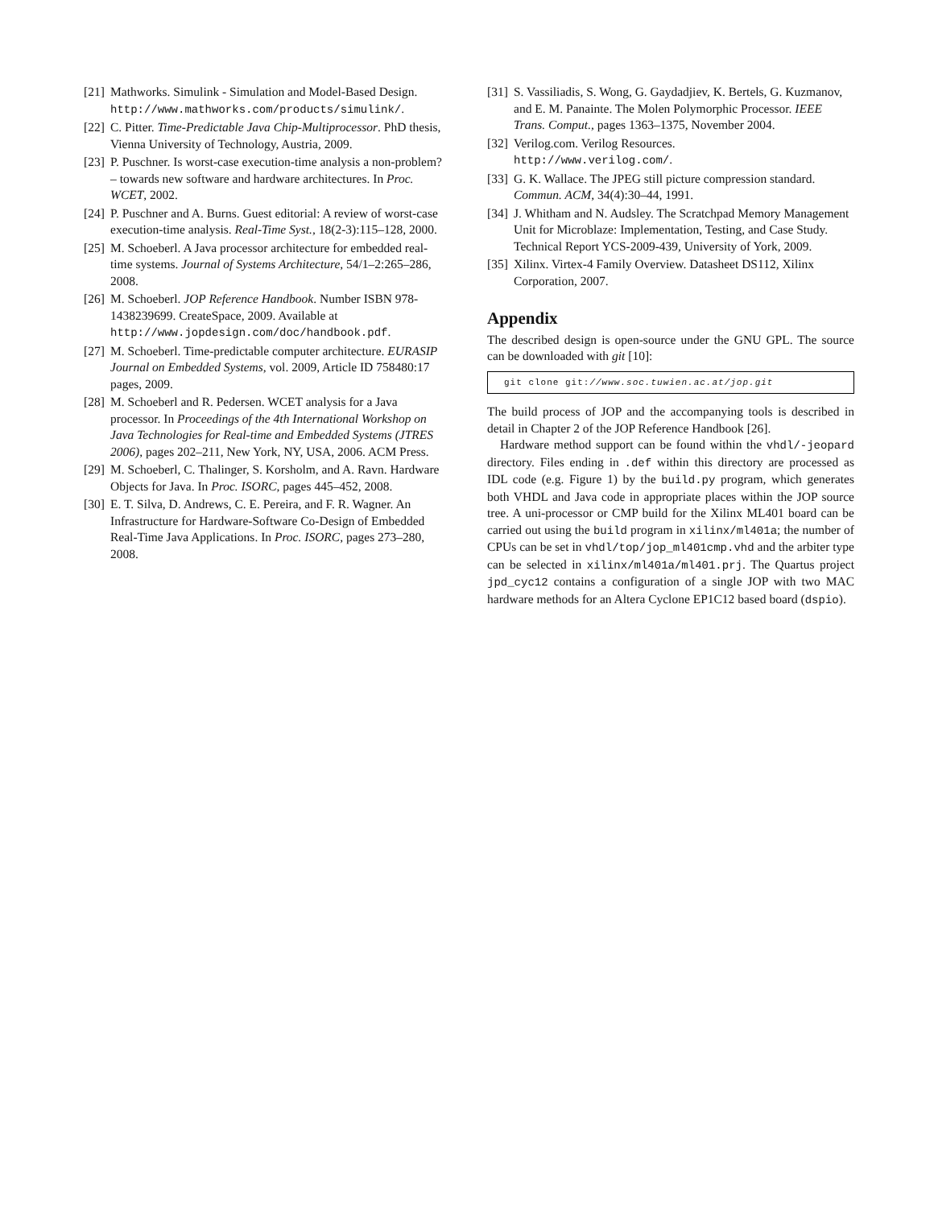[21] Mathworks. Simulink - Simulation and Model-Based Design.
http://www.mathworks.com/products/simulink/.
[22] C. Pitter. Time-Predictable Java Chip-Multiprocessor. PhD thesis, Vienna University of Technology, Austria, 2009.
[23] P. Puschner. Is worst-case execution-time analysis a non-problem? – towards new software and hardware architectures. In Proc. WCET, 2002.
[24] P. Puschner and A. Burns. Guest editorial: A review of worst-case execution-time analysis. Real-Time Syst., 18(2-3):115–128, 2000.
[25] M. Schoeberl. A Java processor architecture for embedded real-time systems. Journal of Systems Architecture, 54/1–2:265–286, 2008.
[26] M. Schoeberl. JOP Reference Handbook. Number ISBN 978-1438239699. CreateSpace, 2009. Available at http://www.jopdesign.com/doc/handbook.pdf.
[27] M. Schoeberl. Time-predictable computer architecture. EURASIP Journal on Embedded Systems, vol. 2009, Article ID 758480:17 pages, 2009.
[28] M. Schoeberl and R. Pedersen. WCET analysis for a Java processor. In Proceedings of the 4th International Workshop on Java Technologies for Real-time and Embedded Systems (JTRES 2006), pages 202–211, New York, NY, USA, 2006. ACM Press.
[29] M. Schoeberl, C. Thalinger, S. Korsholm, and A. Ravn. Hardware Objects for Java. In Proc. ISORC, pages 445–452, 2008.
[30] E. T. Silva, D. Andrews, C. E. Pereira, and F. R. Wagner. An Infrastructure for Hardware-Software Co-Design of Embedded Real-Time Java Applications. In Proc. ISORC, pages 273–280, 2008.
[31] S. Vassiliadis, S. Wong, G. Gaydadjiev, K. Bertels, G. Kuzmanov, and E. M. Panainte. The Molen Polymorphic Processor. IEEE Trans. Comput., pages 1363–1375, November 2004.
[32] Verilog.com. Verilog Resources.
http://www.verilog.com/.
[33] G. K. Wallace. The JPEG still picture compression standard. Commun. ACM, 34(4):30–44, 1991.
[34] J. Whitham and N. Audsley. The Scratchpad Memory Management Unit for Microblaze: Implementation, Testing, and Case Study. Technical Report YCS-2009-439, University of York, 2009.
[35] Xilinx. Virtex-4 Family Overview. Datasheet DS112, Xilinx Corporation, 2007.
Appendix
The described design is open-source under the GNU GPL. The source can be downloaded with git [10]:
git clone git://www.soc.tuwien.ac.at/jop.git
The build process of JOP and the accompanying tools is described in detail in Chapter 2 of the JOP Reference Handbook [26].
Hardware method support can be found within the vhdl/-jeopard directory. Files ending in .def within this directory are processed as IDL code (e.g. Figure 1) by the build.py program, which generates both VHDL and Java code in appropriate places within the JOP source tree. A uni-processor or CMP build for the Xilinx ML401 board can be carried out using the build program in xilinx/ml401a; the number of CPUs can be set in vhdl/top/jop_ml401cmp.vhd and the arbiter type can be selected in xilinx/ml401a/ml401.prj. The Quartus project jpd_cyc12 contains a configuration of a single JOP with two MAC hardware methods for an Altera Cyclone EP1C12 based board (dspio).